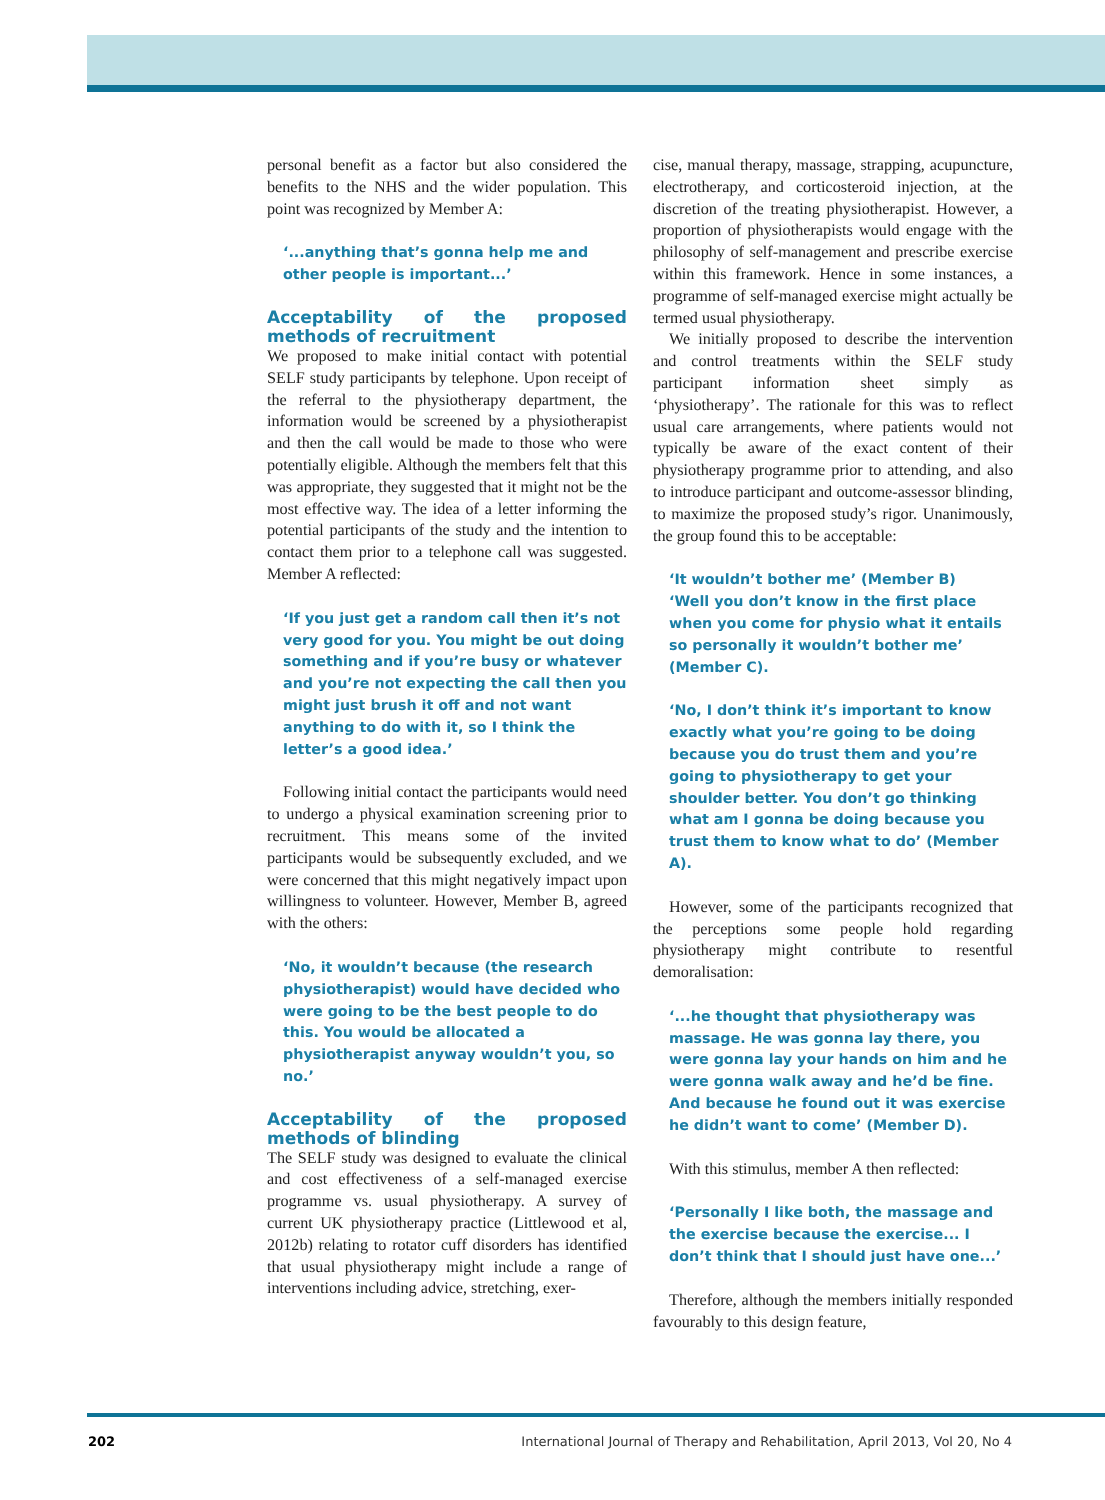personal benefit as a factor but also considered the benefits to the NHS and the wider population. This point was recognized by Member A:
‘...anything that’s gonna help me and other people is important...’
Acceptability of the proposed methods of recruitment
We proposed to make initial contact with potential SELF study participants by telephone. Upon receipt of the referral to the physiotherapy department, the information would be screened by a physiotherapist and then the call would be made to those who were potentially eligible. Although the members felt that this was appropriate, they suggested that it might not be the most effective way. The idea of a letter informing the potential participants of the study and the intention to contact them prior to a telephone call was suggested. Member A reflected:
‘If you just get a random call then it’s not very good for you. You might be out doing something and if you’re busy or whatever and you’re not expecting the call then you might just brush it off and not want anything to do with it, so I think the letter’s a good idea.’
Following initial contact the participants would need to undergo a physical examination screening prior to recruitment. This means some of the invited participants would be subsequently excluded, and we were concerned that this might negatively impact upon willingness to volunteer. However, Member B, agreed with the others:
‘No, it wouldn’t because (the research physiotherapist) would have decided who were going to be the best people to do this. You would be allocated a physiotherapist anyway wouldn’t you, so no.’
Acceptability of the proposed methods of blinding
The SELF study was designed to evaluate the clinical and cost effectiveness of a self-managed exercise programme vs. usual physiotherapy. A survey of current UK physiotherapy practice (Littlewood et al, 2012b) relating to rotator cuff disorders has identified that usual physiotherapy might include a range of interventions including advice, stretching, exer-
cise, manual therapy, massage, strapping, acupuncture, electrotherapy, and corticosteroid injection, at the discretion of the treating physiotherapist. However, a proportion of physiotherapists would engage with the philosophy of self-management and prescribe exercise within this framework. Hence in some instances, a programme of self-managed exercise might actually be termed usual physiotherapy.
We initially proposed to describe the intervention and control treatments within the SELF study participant information sheet simply as ‘physiotherapy’. The rationale for this was to reflect usual care arrangements, where patients would not typically be aware of the exact content of their physiotherapy programme prior to attending, and also to introduce participant and outcome-assessor blinding, to maximize the proposed study’s rigor. Unanimously, the group found this to be acceptable:
‘It wouldn’t bother me’ (Member B)
‘Well you don’t know in the first place when you come for physio what it entails so personally it wouldn’t bother me’ (Member C).
‘No, I don’t think it’s important to know exactly what you’re going to be doing because you do trust them and you’re going to physiotherapy to get your shoulder better. You don’t go thinking what am I gonna be doing because you trust them to know what to do’ (Member A).
However, some of the participants recognized that the perceptions some people hold regarding physiotherapy might contribute to resentful demoralisation:
‘...he thought that physiotherapy was massage. He was gonna lay there, you were gonna lay your hands on him and he were gonna walk away and he’d be fine. And because he found out it was exercise he didn’t want to come’ (Member D).
With this stimulus, member A then reflected:
‘Personally I like both, the massage and the exercise because the exercise... I don’t think that I should just have one...’
Therefore, although the members initially responded favourably to this design feature,
202
International Journal of Therapy and Rehabilitation, April 2013, Vol 20, No 4